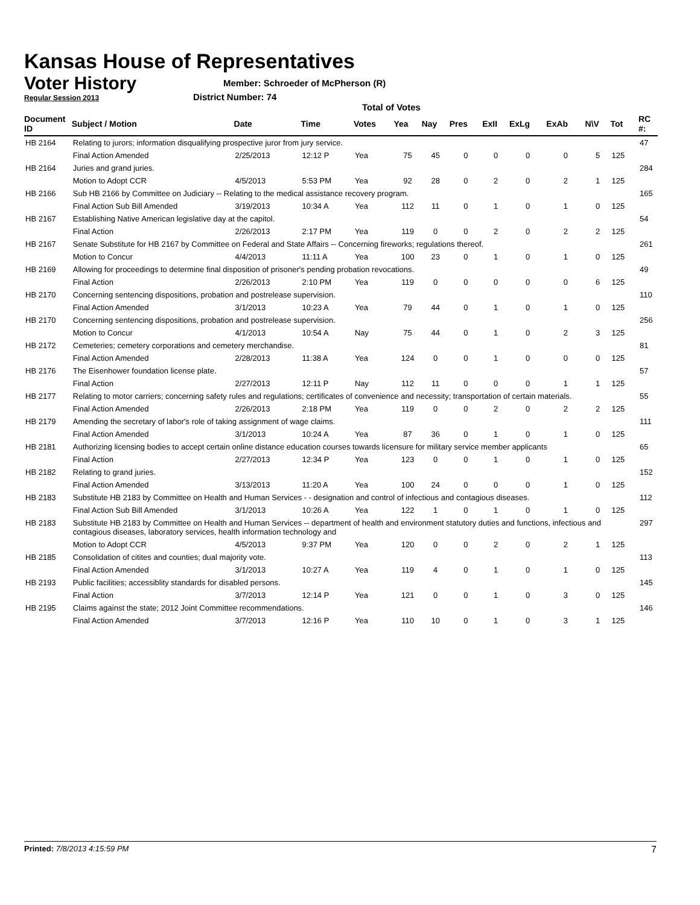Kansas House of Representatives
Voter History
Regular Session 2013
Member: Schroeder of McPherson (R)
District Number: 74
Total of Votes
| Document ID | Subject / Motion | Date | Time | Votes | Yea | Nay | Pres | ExII | ExLg | ExAb | N\V | Tot | RC #: |
| --- | --- | --- | --- | --- | --- | --- | --- | --- | --- | --- | --- | --- | --- |
| HB 2164 | Relating to jurors; information disqualifying prospective juror from jury service. | | | | | | | | | | | | 47 |
| | Final Action Amended | 2/25/2013 | 12:12 P | Yea | 75 | 45 | 0 | 0 | 0 | 0 | 5 | 125 | |
| HB 2164 | Juries and grand juries. | | | | | | | | | | | | 284 |
| | Motion to Adopt CCR | 4/5/2013 | 5:53 PM | Yea | 92 | 28 | 0 | 2 | 0 | 2 | 1 | 125 | |
| HB 2166 | Sub HB 2166 by Committee on Judiciary -- Relating to the medical assistance recovery program. | | | | | | | | | | | | 165 |
| | Final Action Sub Bill Amended | 3/19/2013 | 10:34 A | Yea | 112 | 11 | 0 | 1 | 0 | 1 | 0 | 125 | |
| HB 2167 | Establishing Native American legislative day at the capitol. | | | | | | | | | | | | 54 |
| | Final Action | 2/26/2013 | 2:17 PM | Yea | 119 | 0 | 0 | 2 | 0 | 2 | 2 | 125 | |
| HB 2167 | Senate Substitute for HB 2167 by Committee on Federal and State Affairs -- Concerning fireworks; regulations thereof. | | | | | | | | | | | | 261 |
| | Motion to Concur | 4/4/2013 | 11:11 A | Yea | 100 | 23 | 0 | 1 | 0 | 1 | 0 | 125 | |
| HB 2169 | Allowing for proceedings to determine final disposition of prisoner's pending probation revocations. | | | | | | | | | | | | 49 |
| | Final Action | 2/26/2013 | 2:10 PM | Yea | 119 | 0 | 0 | 0 | 0 | 0 | 6 | 125 | |
| HB 2170 | Concerning sentencing dispositions, probation and postrelease supervision. | | | | | | | | | | | | 110 |
| | Final Action Amended | 3/1/2013 | 10:23 A | Yea | 79 | 44 | 0 | 1 | 0 | 1 | 0 | 125 | |
| HB 2170 | Concerning sentencing dispositions, probation and postrelease supervision. | | | | | | | | | | | | 256 |
| | Motion to Concur | 4/1/2013 | 10:54 A | Nay | 75 | 44 | 0 | 1 | 0 | 2 | 3 | 125 | |
| HB 2172 | Cemeteries; cemetery corporations and cemetery merchandise. | | | | | | | | | | | | 81 |
| | Final Action Amended | 2/28/2013 | 11:38 A | Yea | 124 | 0 | 0 | 1 | 0 | 0 | 0 | 125 | |
| HB 2176 | The Eisenhower foundation license plate. | | | | | | | | | | | | 57 |
| | Final Action | 2/27/2013 | 12:11 P | Nay | 112 | 11 | 0 | 0 | 0 | 1 | 1 | 125 | |
| HB 2177 | Relating to motor carriers; concerning safety rules and regulations; certificates of convenience and necessity; transportation of certain materials. | | | | | | | | | | | | 55 |
| | Final Action Amended | 2/26/2013 | 2:18 PM | Yea | 119 | 0 | 0 | 2 | 0 | 2 | 2 | 125 | |
| HB 2179 | Amending the secretary of labor's role of taking assignment of wage claims. | | | | | | | | | | | | 111 |
| | Final Action Amended | 3/1/2013 | 10:24 A | Yea | 87 | 36 | 0 | 1 | 0 | 1 | 0 | 125 | |
| HB 2181 | Authorizing licensing bodies to accept certain online distance education courses towards licensure for military service member applicants | | | | | | | | | | | | 65 |
| | Final Action | 2/27/2013 | 12:34 P | Yea | 123 | 0 | 0 | 1 | 0 | 1 | 0 | 125 | |
| HB 2182 | Relating to grand juries. | | | | | | | | | | | | 152 |
| | Final Action Amended | 3/13/2013 | 11:20 A | Yea | 100 | 24 | 0 | 0 | 0 | 1 | 0 | 125 | |
| HB 2183 | Substitute HB 2183 by Committee on Health and Human Services - - designation and control of infectious and contagious diseases. | | | | | | | | | | | | 112 |
| | Final Action Sub Bill Amended | 3/1/2013 | 10:26 A | Yea | 122 | 1 | 0 | 1 | 0 | 1 | 0 | 125 | |
| HB 2183 | Substitute HB 2183 by Committee on Health and Human Services -- department of health and environment statutory duties and functions, infectious and contagious diseases, laboratory services, health information technology and | | | | | | | | | | | | 297 |
| | Motion to Adopt CCR | 4/5/2013 | 9:37 PM | Yea | 120 | 0 | 0 | 2 | 0 | 2 | 1 | 125 | |
| HB 2185 | Consolidation of citites and counties; dual majority vote. | | | | | | | | | | | | 113 |
| | Final Action Amended | 3/1/2013 | 10:27 A | Yea | 119 | 4 | 0 | 1 | 0 | 1 | 0 | 125 | |
| HB 2193 | Public facilities; accessiblity standards for disabled persons. | | | | | | | | | | | | 145 |
| | Final Action | 3/7/2013 | 12:14 P | Yea | 121 | 0 | 0 | 1 | 0 | 3 | 0 | 125 | |
| HB 2195 | Claims against the state; 2012 Joint Committee recommendations. | | | | | | | | | | | | 146 |
| | Final Action Amended | 3/7/2013 | 12:16 P | Yea | 110 | 10 | 0 | 1 | 0 | 3 | 1 | 125 | |
Printed: 7/8/2013 4:15:59 PM 7